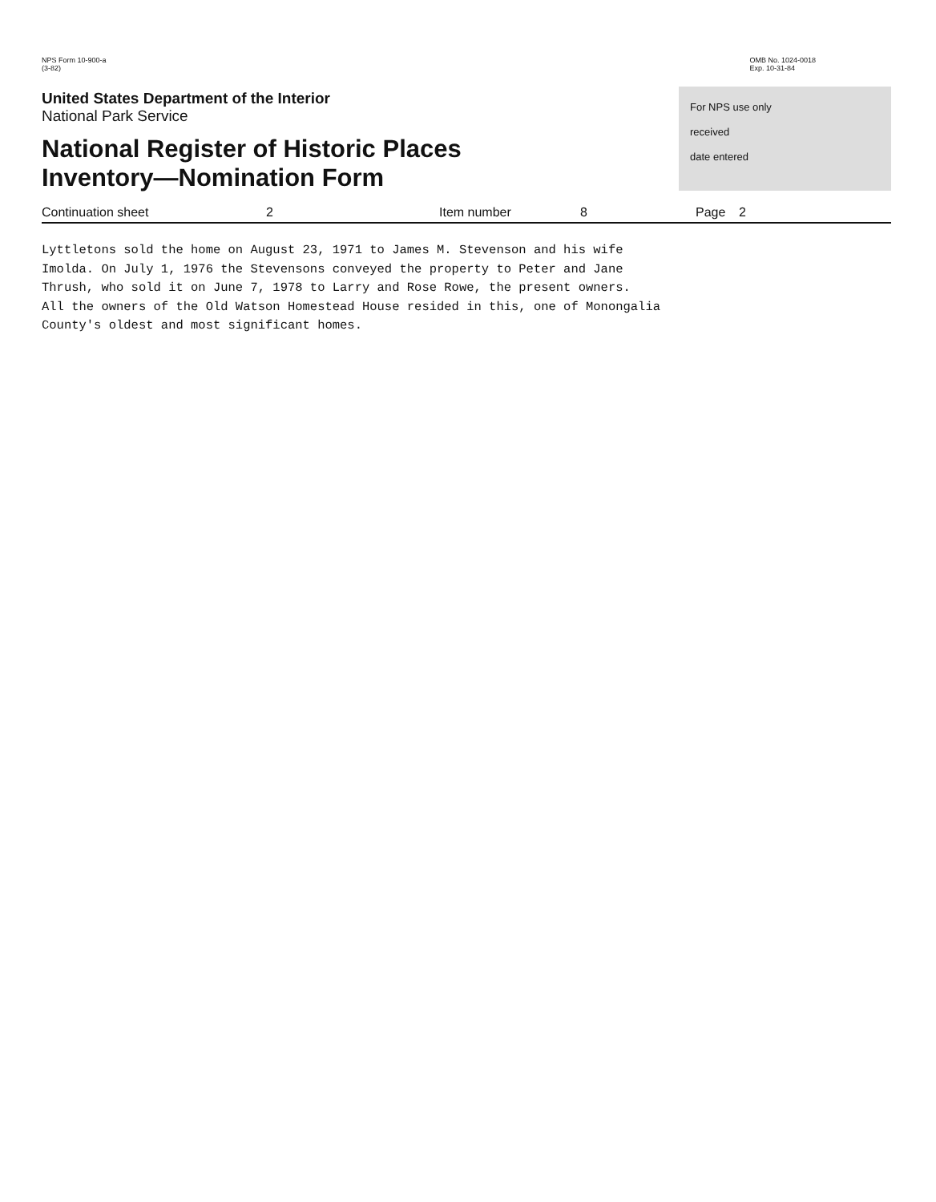NPS Form 10-900-a
(3-82)
OMB No. 1024-0018
Exp. 10-31-84
United States Department of the Interior
National Park Service
National Register of Historic Places
Inventory—Nomination Form
For NPS use only
received
date entered
Continuation sheet 2 Item number 8 Page 2
Lyttletons sold the home on August 23, 1971 to James M. Stevenson and his wife
Imolda. On July 1, 1976 the Stevensons conveyed the property to Peter and Jane
Thrush, who sold it on June 7, 1978 to Larry and Rose Rowe, the present owners.
All the owners of the Old Watson Homestead House resided in this, one of Monongalia
County's oldest and most significant homes.